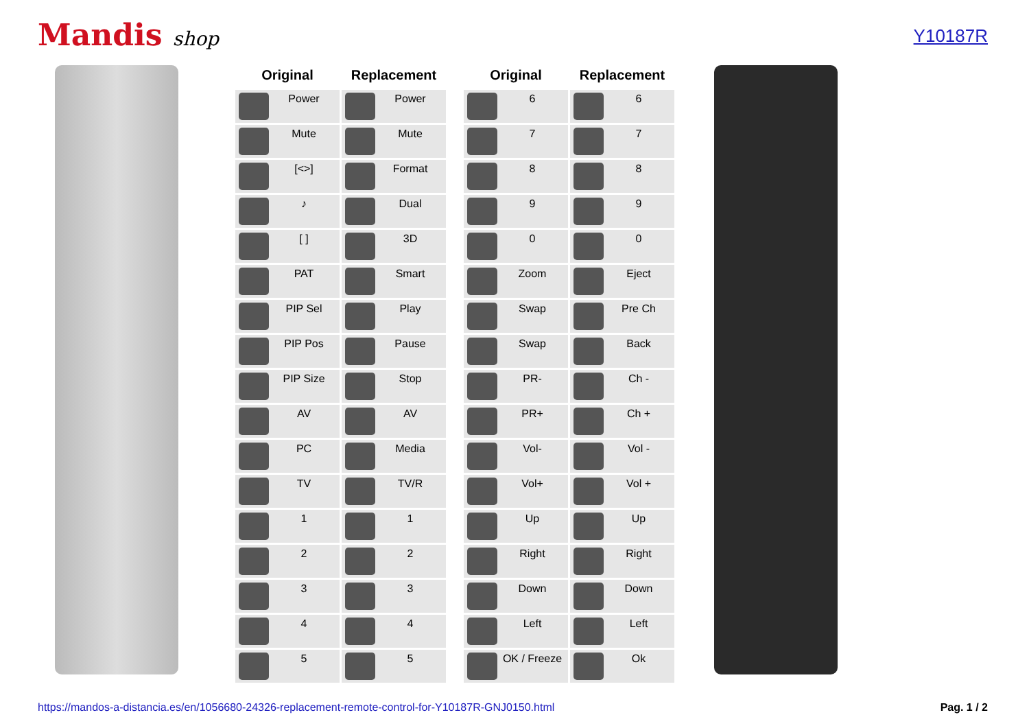Mandis shop
Y10187R
| Original | Replacement |
| --- | --- |
| Power | Power |
| Mute | Mute |
| [<>] | Format |
| ♪ | Dual |
| [ ] | 3D |
| PAT | Smart |
| PIP Sel | Play |
| PIP Pos | Pause |
| PIP Size | Stop |
| AV | AV |
| PC | Media |
| TV | TV/R |
| 1 | 1 |
| 2 | 2 |
| 3 | 3 |
| 4 | 4 |
| 5 | 5 |
| Original | Replacement |
| --- | --- |
| 6 | 6 |
| 7 | 7 |
| 8 | 8 |
| 9 | 9 |
| 0 | 0 |
| Zoom | Eject |
| Swap | Pre Ch |
| Swap | Back |
| PR- | Ch - |
| PR+ | Ch + |
| Vol- | Vol - |
| Vol+ | Vol + |
| Up | Up |
| Right | Right |
| Down | Down |
| Left | Left |
| OK / Freeze | Ok |
https://mandos-a-distancia.es/en/1056680-24326-replacement-remote-control-for-Y10187R-GNJ0150.html Pag. 1 / 2